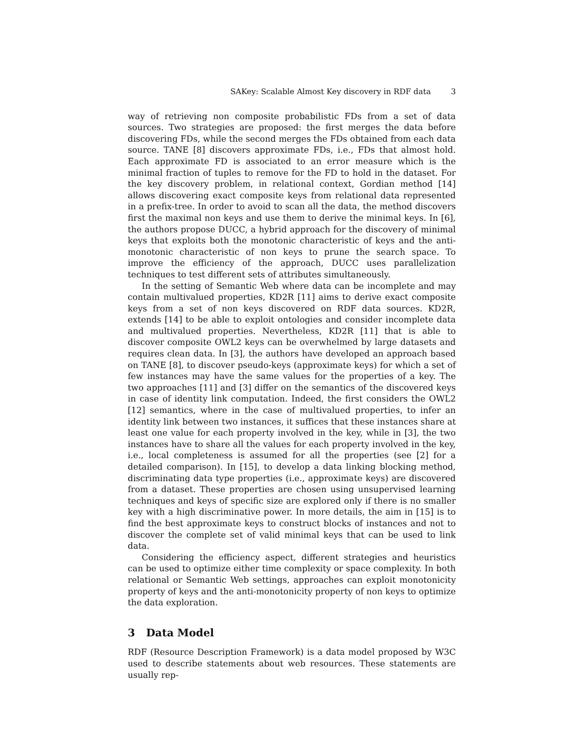SAKey: Scalable Almost Key discovery in RDF data 3
way of retrieving non composite probabilistic FDs from a set of data sources. Two strategies are proposed: the first merges the data before discovering FDs, while the second merges the FDs obtained from each data source. TANE [8] discovers approximate FDs, i.e., FDs that almost hold. Each approximate FD is associated to an error measure which is the minimal fraction of tuples to remove for the FD to hold in the dataset. For the key discovery problem, in relational context, Gordian method [14] allows discovering exact composite keys from relational data represented in a prefix-tree. In order to avoid to scan all the data, the method discovers first the maximal non keys and use them to derive the minimal keys. In [6], the authors propose DUCC, a hybrid approach for the discovery of minimal keys that exploits both the monotonic characteristic of keys and the anti-monotonic characteristic of non keys to prune the search space. To improve the efficiency of the approach, DUCC uses parallelization techniques to test different sets of attributes simultaneously.
In the setting of Semantic Web where data can be incomplete and may contain multivalued properties, KD2R [11] aims to derive exact composite keys from a set of non keys discovered on RDF data sources. KD2R, extends [14] to be able to exploit ontologies and consider incomplete data and multivalued properties. Nevertheless, KD2R [11] that is able to discover composite OWL2 keys can be overwhelmed by large datasets and requires clean data. In [3], the authors have developed an approach based on TANE [8], to discover pseudo-keys (approximate keys) for which a set of few instances may have the same values for the properties of a key. The two approaches [11] and [3] differ on the semantics of the discovered keys in case of identity link computation. Indeed, the first considers the OWL2 [12] semantics, where in the case of multivalued properties, to infer an identity link between two instances, it suffices that these instances share at least one value for each property involved in the key, while in [3], the two instances have to share all the values for each property involved in the key, i.e., local completeness is assumed for all the properties (see [2] for a detailed comparison). In [15], to develop a data linking blocking method, discriminating data type properties (i.e., approximate keys) are discovered from a dataset. These properties are chosen using unsupervised learning techniques and keys of specific size are explored only if there is no smaller key with a high discriminative power. In more details, the aim in [15] is to find the best approximate keys to construct blocks of instances and not to discover the complete set of valid minimal keys that can be used to link data.
Considering the efficiency aspect, different strategies and heuristics can be used to optimize either time complexity or space complexity. In both relational or Semantic Web settings, approaches can exploit monotonicity property of keys and the anti-monotonicity property of non keys to optimize the data exploration.
3 Data Model
RDF (Resource Description Framework) is a data model proposed by W3C used to describe statements about web resources. These statements are usually rep-